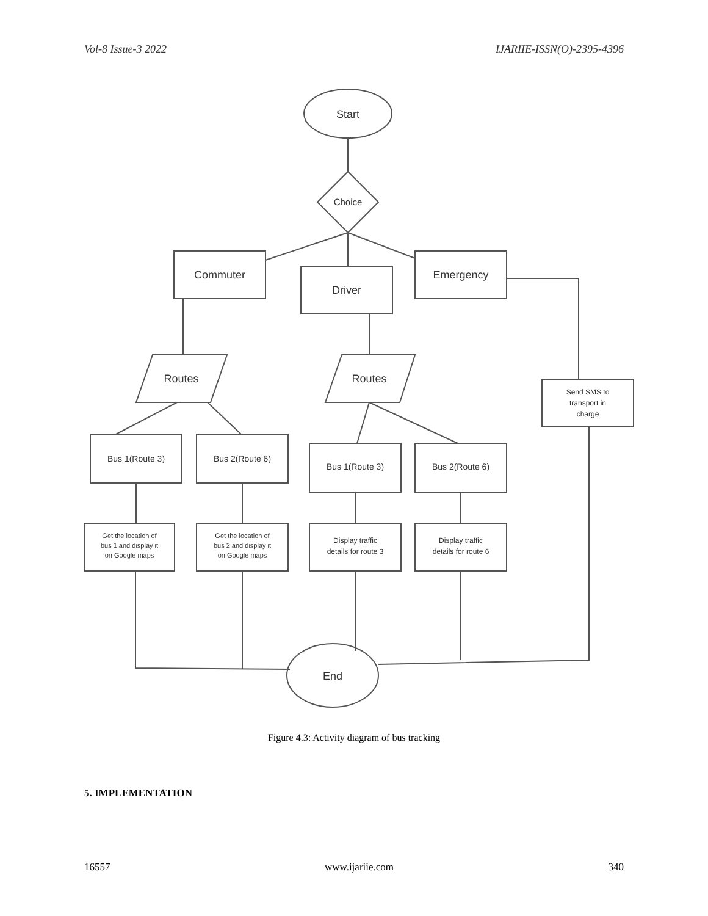Vol-8 Issue-3 2022 IJARIIE-ISSN(O)-2395-4396
Start
Choice
Commuter
Driver
Emergency
Send SMS to
transport in
charge
Routes
Routes
Bus 1(Route 3)
Bus 2(Route 6)
Bus 1(Route 3)
Bus 2(Route 6)
Get the location of
bus 1 and display it
on Google maps
Get the location of
bus 2 and display it
on Google maps
Display traffic
details for route 3
Display traffic
details for route 6
End
Figure 4.3: Activity diagram of bus tracking
5. IMPLEMENTATION
16557 www.ijariie.com 340